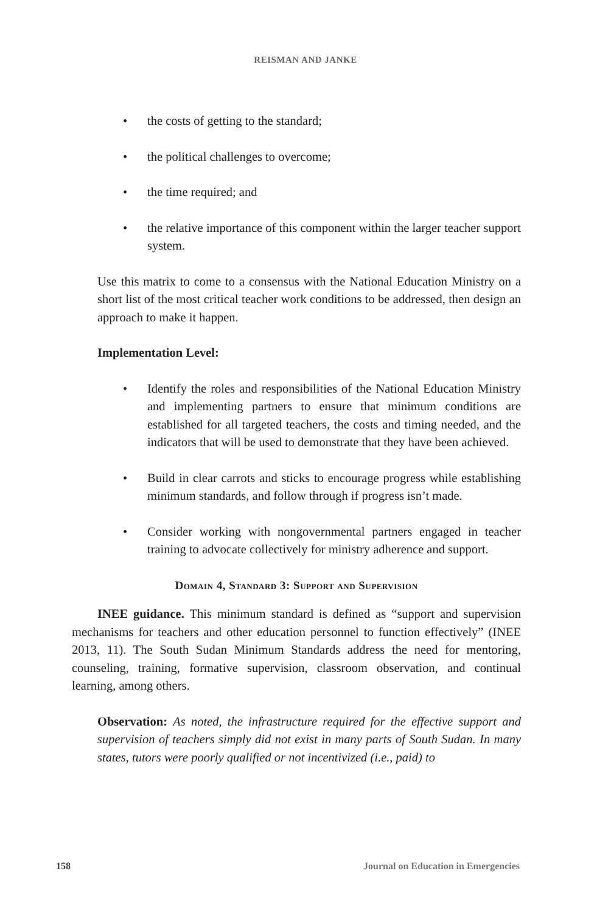REISMAN AND JANKE
• the costs of getting to the standard;
• the political challenges to overcome;
• the time required; and
• the relative importance of this component within the larger teacher support system.
Use this matrix to come to a consensus with the National Education Ministry on a short list of the most critical teacher work conditions to be addressed, then design an approach to make it happen.
Implementation Level:
• Identify the roles and responsibilities of the National Education Ministry and implementing partners to ensure that minimum conditions are established for all targeted teachers, the costs and timing needed, and the indicators that will be used to demonstrate that they have been achieved.
• Build in clear carrots and sticks to encourage progress while establishing minimum standards, and follow through if progress isn’t made.
• Consider working with nongovernmental partners engaged in teacher training to advocate collectively for ministry adherence and support.
Domain 4, Standard 3: Support and Supervision
INEE guidance. This minimum standard is defined as “support and supervision mechanisms for teachers and other education personnel to function effectively” (INEE 2013, 11). The South Sudan Minimum Standards address the need for mentoring, counseling, training, formative supervision, classroom observation, and continual learning, among others.
Observation: As noted, the infrastructure required for the effective support and supervision of teachers simply did not exist in many parts of South Sudan. In many states, tutors were poorly qualified or not incentivized (i.e., paid) to
158 Journal on Education in Emergencies